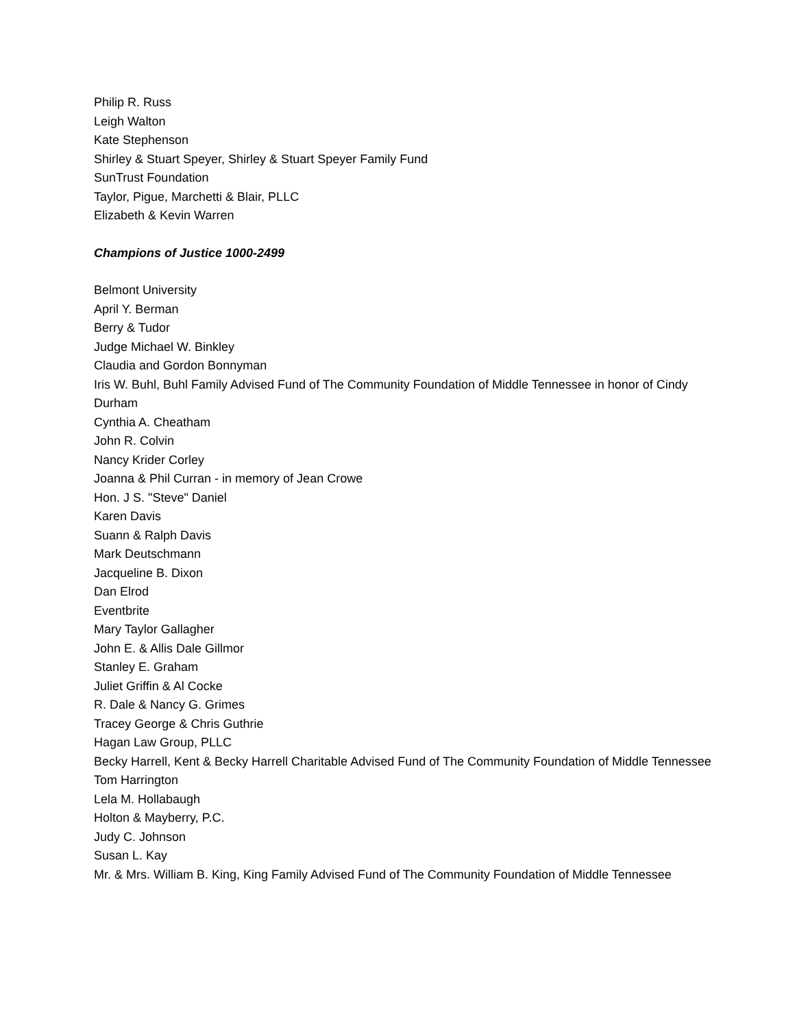Philip R. Russ
Leigh Walton
Kate Stephenson
Shirley & Stuart Speyer, Shirley & Stuart Speyer Family Fund
SunTrust Foundation
Taylor, Pigue, Marchetti & Blair, PLLC
Elizabeth & Kevin Warren
Champions of Justice 1000-2499
Belmont University
April Y. Berman
Berry & Tudor
Judge Michael W. Binkley
Claudia and Gordon Bonnyman
Iris W. Buhl, Buhl Family Advised Fund of The Community Foundation of Middle Tennessee in honor of Cindy Durham
Cynthia A. Cheatham
John R. Colvin
Nancy Krider Corley
Joanna & Phil Curran - in memory of Jean Crowe
Hon. J S. "Steve" Daniel
Karen Davis
Suann & Ralph Davis
Mark Deutschmann
Jacqueline B. Dixon
Dan Elrod
Eventbrite
Mary Taylor Gallagher
John E. & Allis Dale Gillmor
Stanley E. Graham
Juliet Griffin & Al Cocke
R. Dale & Nancy G. Grimes
Tracey George & Chris Guthrie
Hagan Law Group, PLLC
Becky Harrell, Kent & Becky Harrell Charitable Advised Fund of The Community Foundation of Middle Tennessee
Tom Harrington
Lela M. Hollabaugh
Holton & Mayberry, P.C.
Judy C. Johnson
Susan L. Kay
Mr. & Mrs. William B. King, King Family Advised Fund of The Community Foundation of Middle Tennessee